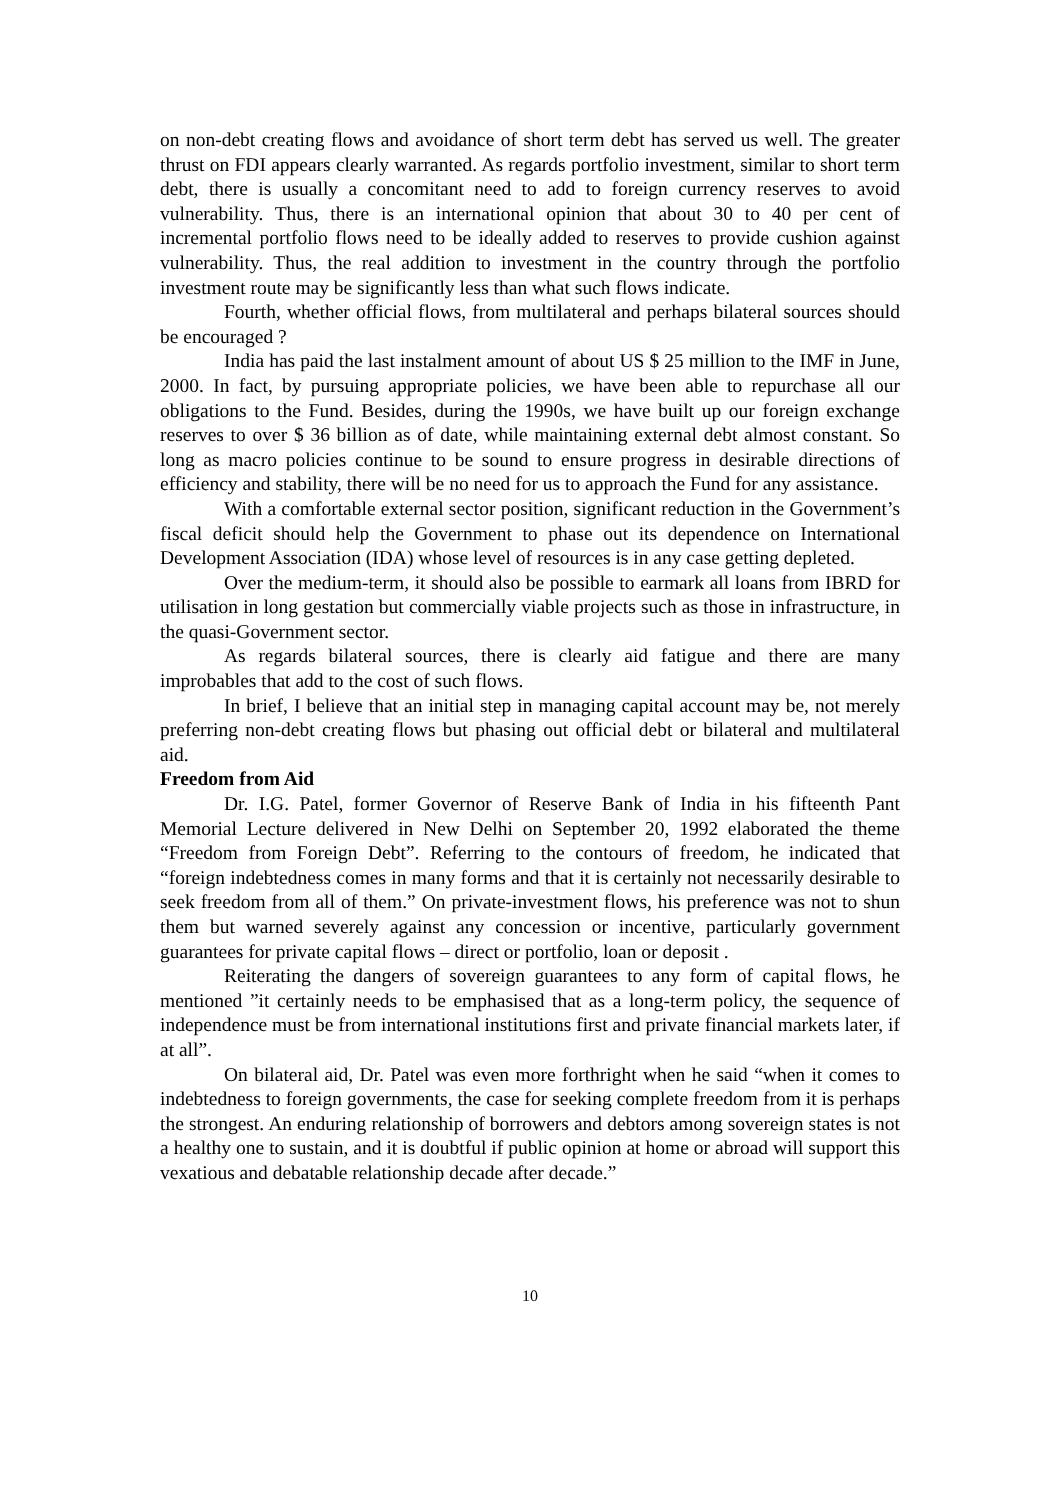on non-debt creating flows and avoidance of short term debt has served us well. The greater thrust on FDI appears clearly warranted. As regards portfolio investment, similar to short term debt, there is usually a concomitant need to add to foreign currency reserves to avoid vulnerability. Thus, there is an international opinion that about 30 to 40 per cent of incremental portfolio flows need to be ideally added to reserves to provide cushion against vulnerability. Thus, the real addition to investment in the country through the portfolio investment route may be significantly less than what such flows indicate.
Fourth, whether official flows, from multilateral and perhaps bilateral sources should be encouraged ?
India has paid the last instalment amount of about US $ 25 million to the IMF in June, 2000. In fact, by pursuing appropriate policies, we have been able to repurchase all our obligations to the Fund. Besides, during the 1990s, we have built up our foreign exchange reserves to over $ 36 billion as of date, while maintaining external debt almost constant. So long as macro policies continue to be sound to ensure progress in desirable directions of efficiency and stability, there will be no need for us to approach the Fund for any assistance.
With a comfortable external sector position, significant reduction in the Government’s fiscal deficit should help the Government to phase out its dependence on International Development Association (IDA) whose level of resources is in any case getting depleted.
Over the medium-term, it should also be possible to earmark all loans from IBRD for utilisation in long gestation but commercially viable projects such as those in infrastructure, in the quasi-Government sector.
As regards bilateral sources, there is clearly aid fatigue and there are many improbables that add to the cost of such flows.
In brief, I believe that an initial step in managing capital account may be, not merely preferring non-debt creating flows but phasing out official debt or bilateral and multilateral aid.
Freedom from Aid
Dr. I.G. Patel, former Governor of Reserve Bank of India in his fifteenth Pant Memorial Lecture delivered in New Delhi on September 20, 1992 elaborated the theme “Freedom from Foreign Debt”. Referring to the contours of freedom, he indicated that “foreign indebtedness comes in many forms and that it is certainly not necessarily desirable to seek freedom from all of them.” On private-investment flows, his preference was not to shun them but warned severely against any concession or incentive, particularly government guarantees for private capital flows – direct or portfolio, loan or deposit .
Reiterating the dangers of sovereign guarantees to any form of capital flows, he mentioned ”it certainly needs to be emphasised that as a long-term policy, the sequence of independence must be from international institutions first and private financial markets later, if at all”.
On bilateral aid, Dr. Patel was even more forthright when he said “when it comes to indebtedness to foreign governments, the case for seeking complete freedom from it is perhaps the strongest. An enduring relationship of borrowers and debtors among sovereign states is not a healthy one to sustain, and it is doubtful if public opinion at home or abroad will support this vexatious and debatable relationship decade after decade.”
10